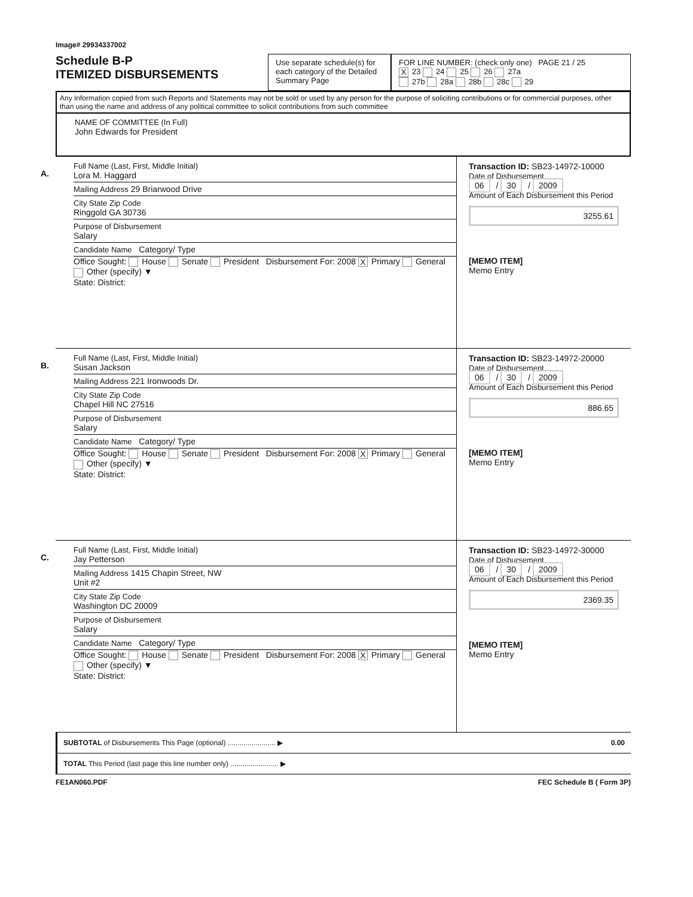Image# 29934337002
Schedule B-P
ITEMIZED DISBURSEMENTS
Use separate schedule(s) for each category of the Detailed Summary Page
FOR LINE NUMBER: (check only one) PAGE 21 / 25
X 23 24 25 26 27a
27b 28a 28b 28c 29
Any Information copied from such Reports and Statements may not be sold or used by any person for the purpose of soliciting contributions or for commercial purposes, other than using the name and address of any political committee to solicit contributions from such committee
NAME OF COMMITTEE (In Full)
John Edwards for President
A.
Full Name (Last, First, Middle Initial)
Lora M. Haggard
Mailing Address 29 Briarwood Drive
City State Zip Code
Ringgold GA 30736
Purpose of Disbursement
Salary
Candidate Name Category/ Type
Office Sought: House Senate President Disbursement For: 2008 X Primary General Other (specify) ▼
State: District:
Transaction ID: SB23-14972-10000
Date of Disbursement
06 / 30 / 2009
Amount of Each Disbursement this Period
3255.61
[MEMO ITEM]
Memo Entry
B.
Full Name (Last, First, Middle Initial)
Susan Jackson
Mailing Address 221 Ironwoods Dr.
City State Zip Code
Chapel Hill NC 27516
Purpose of Disbursement
Salary
Candidate Name Category/ Type
Office Sought: House Senate President Disbursement For: 2008 X Primary General Other (specify) ▼
State: District:
Transaction ID: SB23-14972-20000
Date of Disbursement
06 / 30 / 2009
Amount of Each Disbursement this Period
886.65
[MEMO ITEM]
Memo Entry
C.
Full Name (Last, First, Middle Initial)
Jay Petterson
Mailing Address 1415 Chapin Street, NW
Unit #2
City State Zip Code
Washington DC 20009
Purpose of Disbursement
Salary
Candidate Name Category/ Type
Office Sought: House Senate President Disbursement For: 2008 X Primary General Other (specify) ▼
State: District:
Transaction ID: SB23-14972-30000
Date of Disbursement
06 / 30 / 2009
Amount of Each Disbursement this Period
2369.35
[MEMO ITEM]
Memo Entry
SUBTOTAL of Disbursements This Page (optional) ........................ ▶ 0.00
TOTAL This Period (last page this line number only) ........................ ▶
FE1AN060.PDF FEC Schedule B ( Form 3P)